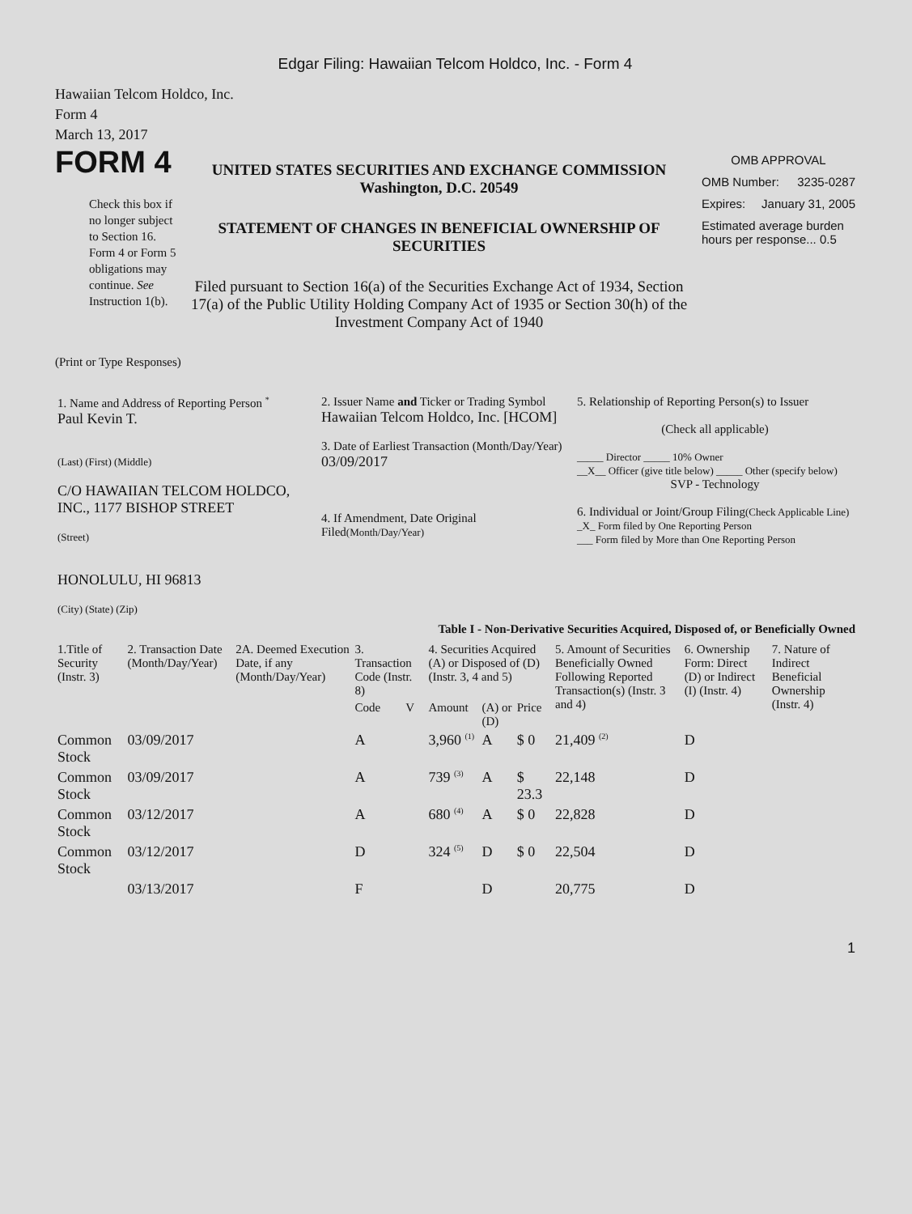Edgar Filing: Hawaiian Telcom Holdco, Inc. - Form 4
Hawaiian Telcom Holdco, Inc.
Form 4
March 13, 2017
FORM 4
Check this box if no longer subject to Section 16. Form 4 or Form 5 obligations may continue. See Instruction 1(b).
UNITED STATES SECURITIES AND EXCHANGE COMMISSION
Washington, D.C. 20549
STATEMENT OF CHANGES IN BENEFICIAL OWNERSHIP OF SECURITIES
Filed pursuant to Section 16(a) of the Securities Exchange Act of 1934, Section 17(a) of the Public Utility Holding Company Act of 1935 or Section 30(h) of the Investment Company Act of 1940
OMB APPROVAL
OMB Number: 3235-0287
Expires: January 31, 2005
Estimated average burden hours per response... 0.5
(Print or Type Responses)
| 1. Name and Address of Reporting Person <sup>*</sup> Paul Kevin T. (Last) (First) (Middle) C/O HAWAIIAN TELCOM HOLDCO, INC., 1177 BISHOP STREET (Street) HONOLULU, HI 96813 (City) (State) (Zip) | 2. Issuer Name and Ticker or Trading Symbol Hawaiian Telcom Holdco, Inc. [HCOM] 3. Date of Earliest Transaction (Month/Day/Year) 03/09/2017 4. If Amendment, Date Original Filed (Month/Day/Year) | 5. Relationship of Reporting Person(s) to Issuer (Check all applicable) _____ Director _____ 10% Owner __X__ Officer (give title below) _____ Other (specify below) SVP - Technology 6. Individual or Joint/Group Filing (Check Applicable Line) _X_ Form filed by One Reporting Person ___ Form filed by More than One Reporting Person |
Table I - Non-Derivative Securities Acquired, Disposed of, or Beneficially Owned
| 1.Title of Security (Instr. 3) | 2. Transaction Date (Month/Day/Year) | 2A. Deemed Execution Date, if any (Month/Day/Year) | 3. Transaction Code (Instr. 8) | | 4. Securities Acquired (A) or Disposed of (D) (Instr. 3, 4 and 5) | | | 5. Amount of Securities Beneficially Owned Following Reported Transaction(s) (Instr. 3 and 4) | 6. Ownership Form: Direct (D) or Indirect (I) (Instr. 4) | 7. Nature of Indirect Beneficial Ownership (Instr. 4) |
| --- | --- | --- | --- | --- | --- | --- | --- | --- | --- | --- |
| | | | Code | V | Amount | (A) or (D) | Price | | | |
| Common Stock | 03/09/2017 | | A | | 3,960 <sup>(1)</sup> | A | $ 0 | 21,409 <sup>(2)</sup> | D | |
| Common Stock | 03/09/2017 | | A | | 739 <sup>(3)</sup> | A | $ 23.3 | 22,148 | D | |
| Common Stock | 03/12/2017 | | A | | 680 <sup>(4)</sup> | A | $ 0 | 22,828 | D | |
| Common Stock | 03/12/2017 | | D | | 324 <sup>(5)</sup> | D | $ 0 | 22,504 | D | |
| | 03/13/2017 | | F | | | D | | 20,775 | D | |
1